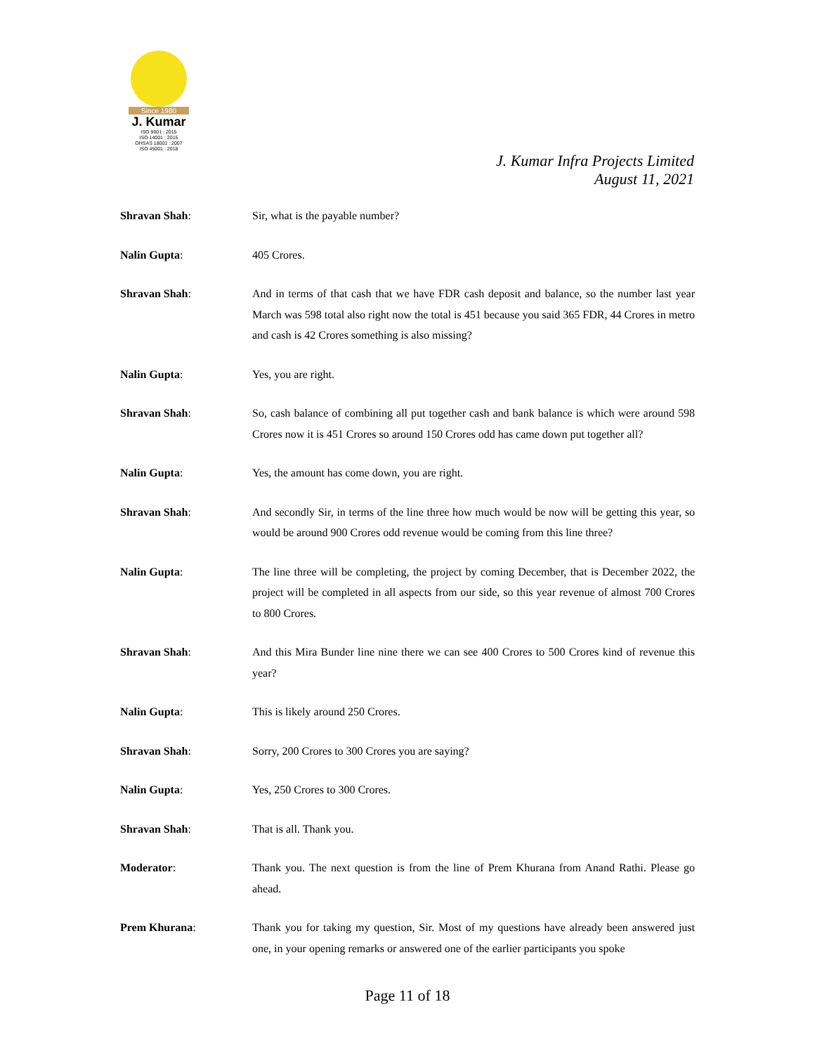Since 1980
J. Kumar
ISO 9001 : 2015
ISO 14001 : 2015
OHSAS 18001 : 2007
ISO 45001 : 2018
J. Kumar Infra Projects Limited
August 11, 2021
Shravan Shah: Sir, what is the payable number?
Nalin Gupta: 405 Crores.
Shravan Shah: And in terms of that cash that we have FDR cash deposit and balance, so the number last year March was 598 total also right now the total is 451 because you said 365 FDR, 44 Crores in metro and cash is 42 Crores something is also missing?
Nalin Gupta: Yes, you are right.
Shravan Shah: So, cash balance of combining all put together cash and bank balance is which were around 598 Crores now it is 451 Crores so around 150 Crores odd has came down put together all?
Nalin Gupta: Yes, the amount has come down, you are right.
Shravan Shah: And secondly Sir, in terms of the line three how much would be now will be getting this year, so would be around 900 Crores odd revenue would be coming from this line three?
Nalin Gupta: The line three will be completing, the project by coming December, that is December 2022, the project will be completed in all aspects from our side, so this year revenue of almost 700 Crores to 800 Crores.
Shravan Shah: And this Mira Bunder line nine there we can see 400 Crores to 500 Crores kind of revenue this year?
Nalin Gupta: This is likely around 250 Crores.
Shravan Shah: Sorry, 200 Crores to 300 Crores you are saying?
Nalin Gupta: Yes, 250 Crores to 300 Crores.
Shravan Shah: That is all. Thank you.
Moderator: Thank you. The next question is from the line of Prem Khurana from Anand Rathi. Please go ahead.
Prem Khurana: Thank you for taking my question, Sir. Most of my questions have already been answered just one, in your opening remarks or answered one of the earlier participants you spoke
Page 11 of 18